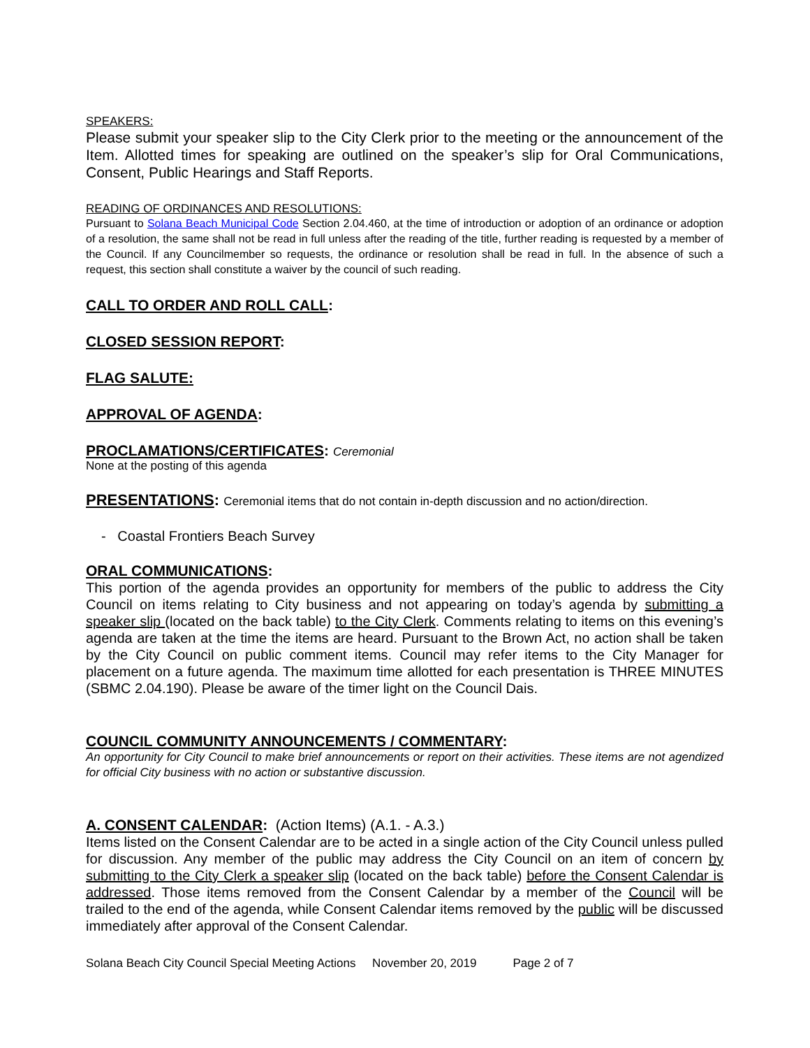SPEAKERS:
Please submit your speaker slip to the City Clerk prior to the meeting or the announcement of the Item. Allotted times for speaking are outlined on the speaker’s slip for Oral Communications, Consent, Public Hearings and Staff Reports.
READING OF ORDINANCES AND RESOLUTIONS:
Pursuant to Solana Beach Municipal Code Section 2.04.460, at the time of introduction or adoption of an ordinance or adoption of a resolution, the same shall not be read in full unless after the reading of the title, further reading is requested by a member of the Council. If any Councilmember so requests, the ordinance or resolution shall be read in full. In the absence of such a request, this section shall constitute a waiver by the council of such reading.
CALL TO ORDER AND ROLL CALL:
CLOSED SESSION REPORT:
FLAG SALUTE:
APPROVAL OF AGENDA:
PROCLAMATIONS/CERTIFICATES: Ceremonial
None at the posting of this agenda
PRESENTATIONS: Ceremonial items that do not contain in-depth discussion and no action/direction.
- Coastal Frontiers Beach Survey
ORAL COMMUNICATIONS:
This portion of the agenda provides an opportunity for members of the public to address the City Council on items relating to City business and not appearing on today’s agenda by submitting a speaker slip (located on the back table) to the City Clerk. Comments relating to items on this evening’s agenda are taken at the time the items are heard. Pursuant to the Brown Act, no action shall be taken by the City Council on public comment items. Council may refer items to the City Manager for placement on a future agenda. The maximum time allotted for each presentation is THREE MINUTES (SBMC 2.04.190). Please be aware of the timer light on the Council Dais.
COUNCIL COMMUNITY ANNOUNCEMENTS / COMMENTARY:
An opportunity for City Council to make brief announcements or report on their activities. These items are not agendized for official City business with no action or substantive discussion.
A. CONSENT CALENDAR: (Action Items) (A.1. - A.3.)
Items listed on the Consent Calendar are to be acted in a single action of the City Council unless pulled for discussion. Any member of the public may address the City Council on an item of concern by submitting to the City Clerk a speaker slip (located on the back table) before the Consent Calendar is addressed. Those items removed from the Consent Calendar by a member of the Council will be trailed to the end of the agenda, while Consent Calendar items removed by the public will be discussed immediately after approval of the Consent Calendar.
Solana Beach City Council Special Meeting Actions November 20, 2019 Page 2 of 7